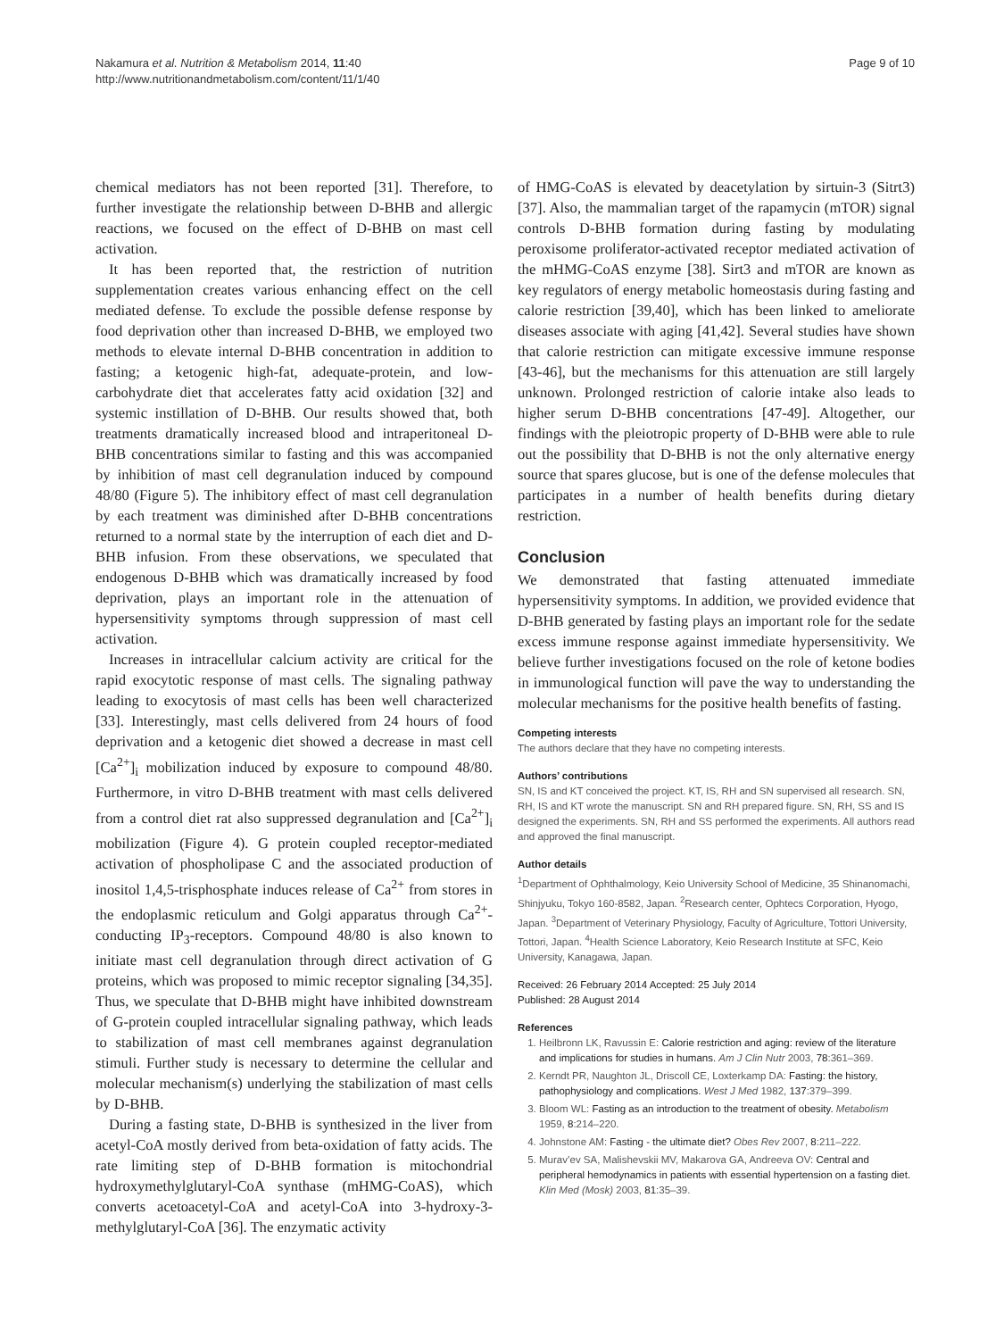Nakamura et al. Nutrition & Metabolism 2014, 11:40
http://www.nutritionandmetabolism.com/content/11/1/40
Page 9 of 10
chemical mediators has not been reported [31]. Therefore, to further investigate the relationship between D-BHB and allergic reactions, we focused on the effect of D-BHB on mast cell activation.
It has been reported that, the restriction of nutrition supplementation creates various enhancing effect on the cell mediated defense. To exclude the possible defense response by food deprivation other than increased D-BHB, we employed two methods to elevate internal D-BHB concentration in addition to fasting; a ketogenic high-fat, adequate-protein, and low-carbohydrate diet that accelerates fatty acid oxidation [32] and systemic instillation of D-BHB. Our results showed that, both treatments dramatically increased blood and intraperitoneal D-BHB concentrations similar to fasting and this was accompanied by inhibition of mast cell degranulation induced by compound 48/80 (Figure 5). The inhibitory effect of mast cell degranulation by each treatment was diminished after D-BHB concentrations returned to a normal state by the interruption of each diet and D-BHB infusion. From these observations, we speculated that endogenous D-BHB which was dramatically increased by food deprivation, plays an important role in the attenuation of hypersensitivity symptoms through suppression of mast cell activation.
Increases in intracellular calcium activity are critical for the rapid exocytotic response of mast cells. The signaling pathway leading to exocytosis of mast cells has been well characterized [33]. Interestingly, mast cells delivered from 24 hours of food deprivation and a ketogenic diet showed a decrease in mast cell [Ca<sup>2+</sup>]<sub>i</sub> mobilization induced by exposure to compound 48/80. Furthermore, in vitro D-BHB treatment with mast cells delivered from a control diet rat also suppressed degranulation and [Ca<sup>2+</sup>]<sub>i</sub> mobilization (Figure 4). G protein coupled receptor-mediated activation of phospholipase C and the associated production of inositol 1,4,5-trisphosphate induces release of Ca<sup>2+</sup> from stores in the endoplasmic reticulum and Golgi apparatus through Ca<sup>2+</sup>-conducting IP<sub>3</sub>-receptors. Compound 48/80 is also known to initiate mast cell degranulation through direct activation of G proteins, which was proposed to mimic receptor signaling [34,35]. Thus, we speculate that D-BHB might have inhibited downstream of G-protein coupled intracellular signaling pathway, which leads to stabilization of mast cell membranes against degranulation stimuli. Further study is necessary to determine the cellular and molecular mechanism(s) underlying the stabilization of mast cells by D-BHB.
During a fasting state, D-BHB is synthesized in the liver from acetyl-CoA mostly derived from beta-oxidation of fatty acids. The rate limiting step of D-BHB formation is mitochondrial hydroxymethylglutaryl-CoA synthase (mHMG-CoAS), which converts acetoacetyl-CoA and acetyl-CoA into 3-hydroxy-3-methylglutaryl-CoA [36]. The enzymatic activity
of HMG-CoAS is elevated by deacetylation by sirtuin-3 (Sitrt3) [37]. Also, the mammalian target of the rapamycin (mTOR) signal controls D-BHB formation during fasting by modulating peroxisome proliferator-activated receptor mediated activation of the mHMG-CoAS enzyme [38]. Sirt3 and mTOR are known as key regulators of energy metabolic homeostasis during fasting and calorie restriction [39,40], which has been linked to ameliorate diseases associate with aging [41,42]. Several studies have shown that calorie restriction can mitigate excessive immune response [43-46], but the mechanisms for this attenuation are still largely unknown. Prolonged restriction of calorie intake also leads to higher serum D-BHB concentrations [47-49]. Altogether, our findings with the pleiotropic property of D-BHB were able to rule out the possibility that D-BHB is not the only alternative energy source that spares glucose, but is one of the defense molecules that participates in a number of health benefits during dietary restriction.
Conclusion
We demonstrated that fasting attenuated immediate hypersensitivity symptoms. In addition, we provided evidence that D-BHB generated by fasting plays an important role for the sedate excess immune response against immediate hypersensitivity. We believe further investigations focused on the role of ketone bodies in immunological function will pave the way to understanding the molecular mechanisms for the positive health benefits of fasting.
Competing interests
The authors declare that they have no competing interests.
Authors’ contributions
SN, IS and KT conceived the project. KT, IS, RH and SN supervised all research. SN, RH, IS and KT wrote the manuscript. SN and RH prepared figure. SN, RH, SS and IS designed the experiments. SN, RH and SS performed the experiments. All authors read and approved the final manuscript.
Author details
<sup>1</sup> Department of Ophthalmology, Keio University School of Medicine, 35 Shinanomachi, Shinjyuku, Tokyo 160-8582, Japan. <sup>2</sup>Research center, Ophtecs Corporation, Hyogo, Japan. <sup>3</sup>Department of Veterinary Physiology, Faculty of Agriculture, Tottori University, Tottori, Japan. <sup>4</sup>Health Science Laboratory, Keio Research Institute at SFC, Keio University, Kanagawa, Japan.
Received: 26 February 2014 Accepted: 25 July 2014
Published: 28 August 2014
References
1. Heilbronn LK, Ravussin E: Calorie restriction and aging: review of the literature and implications for studies in humans. Am J Clin Nutr 2003, 78:361–369.
2. Kerndt PR, Naughton JL, Driscoll CE, Loxterkamp DA: Fasting: the history, pathophysiology and complications. West J Med 1982, 137:379–399.
3. Bloom WL: Fasting as an introduction to the treatment of obesity. Metabolism 1959, 8:214–220.
4. Johnstone AM: Fasting - the ultimate diet? Obes Rev 2007, 8:211–222.
5. Murav’ev SA, Malishevskii MV, Makarova GA, Andreeva OV: Central and peripheral hemodynamics in patients with essential hypertension on a fasting diet. Klin Med (Mosk) 2003, 81:35–39.